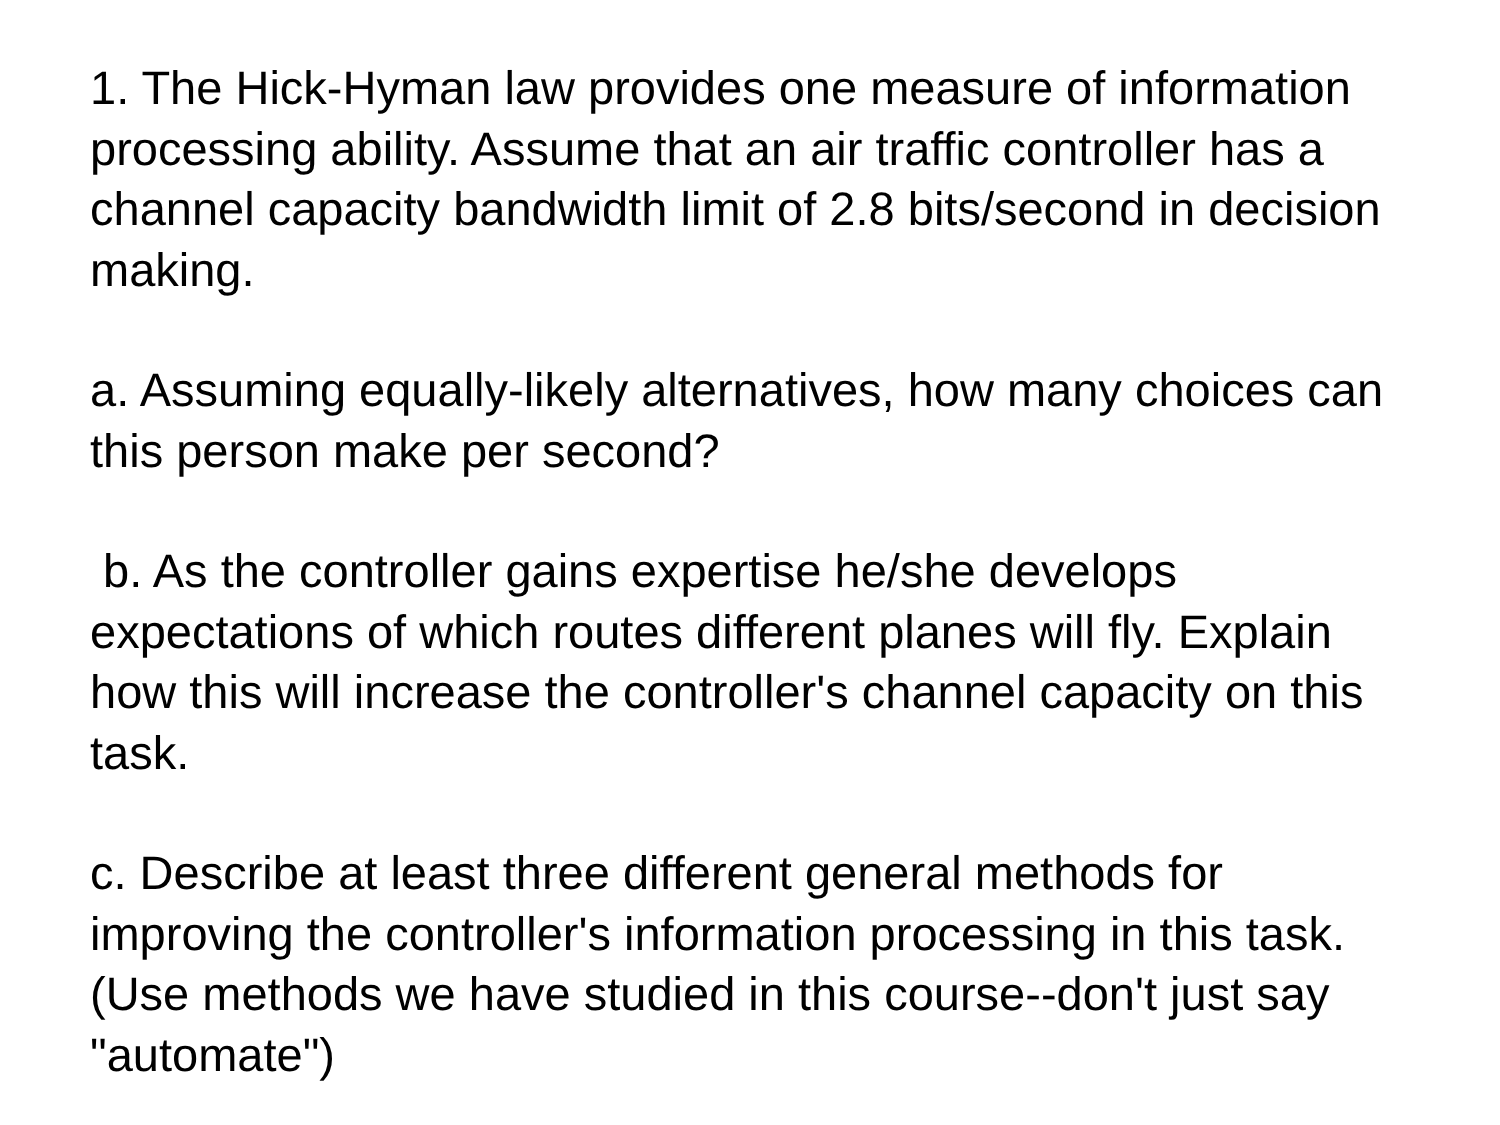1. The Hick-Hyman law provides one measure of information processing ability. Assume that an air traffic controller has a channel capacity bandwidth limit of 2.8 bits/second in decision making.
a. Assuming equally-likely alternatives, how many choices can this person make per second?
b. As the controller gains expertise he/she develops expectations of which routes different planes will fly. Explain how this will increase the controller's channel capacity on this task.
c. Describe at least three different general methods for improving the controller's information processing in this task. (Use methods we have studied in this course--don't just say "automate")